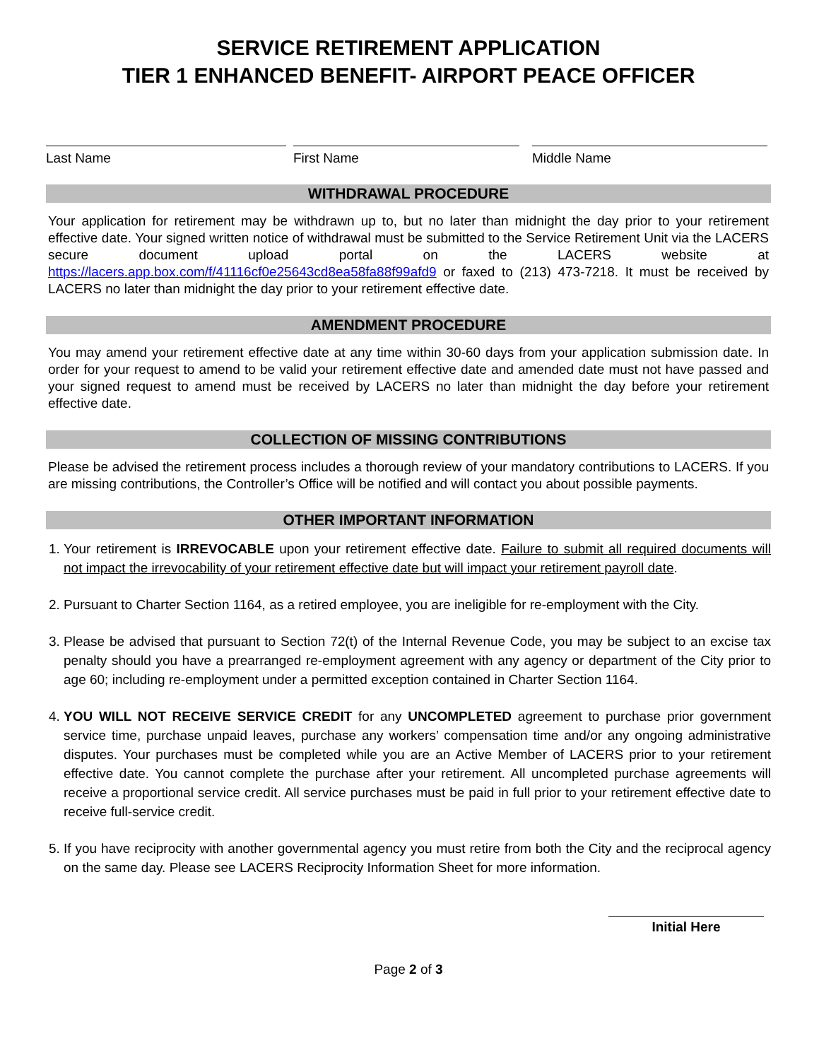SERVICE RETIREMENT APPLICATION
TIER 1 ENHANCED BENEFIT- AIRPORT PEACE OFFICER
Last Name First Name Middle Name
WITHDRAWAL PROCEDURE
Your application for retirement may be withdrawn up to, but no later than midnight the day prior to your retirement effective date. Your signed written notice of withdrawal must be submitted to the Service Retirement Unit via the LACERS secure document upload portal on the LACERS website at https://lacers.app.box.com/f/41116cf0e25643cd8ea58fa88f99afd9 or faxed to (213) 473-7218. It must be received by LACERS no later than midnight the day prior to your retirement effective date.
AMENDMENT PROCEDURE
You may amend your retirement effective date at any time within 30-60 days from your application submission date. In order for your request to amend to be valid your retirement effective date and amended date must not have passed and your signed request to amend must be received by LACERS no later than midnight the day before your retirement effective date.
COLLECTION OF MISSING CONTRIBUTIONS
Please be advised the retirement process includes a thorough review of your mandatory contributions to LACERS. If you are missing contributions, the Controller’s Office will be notified and will contact you about possible payments.
OTHER IMPORTANT INFORMATION
1. Your retirement is IRREVOCABLE upon your retirement effective date. Failure to submit all required documents will not impact the irrevocability of your retirement effective date but will impact your retirement payroll date.
2. Pursuant to Charter Section 1164, as a retired employee, you are ineligible for re-employment with the City.
3. Please be advised that pursuant to Section 72(t) of the Internal Revenue Code, you may be subject to an excise tax penalty should you have a prearranged re-employment agreement with any agency or department of the City prior to age 60; including re-employment under a permitted exception contained in Charter Section 1164.
4. YOU WILL NOT RECEIVE SERVICE CREDIT for any UNCOMPLETED agreement to purchase prior government service time, purchase unpaid leaves, purchase any workers’ compensation time and/or any ongoing administrative disputes. Your purchases must be completed while you are an Active Member of LACERS prior to your retirement effective date. You cannot complete the purchase after your retirement. All uncompleted purchase agreements will receive a proportional service credit. All service purchases must be paid in full prior to your retirement effective date to receive full-service credit.
5. If you have reciprocity with another governmental agency you must retire from both the City and the reciprocal agency on the same day. Please see LACERS Reciprocity Information Sheet for more information.
Initial Here
Page 2 of 3